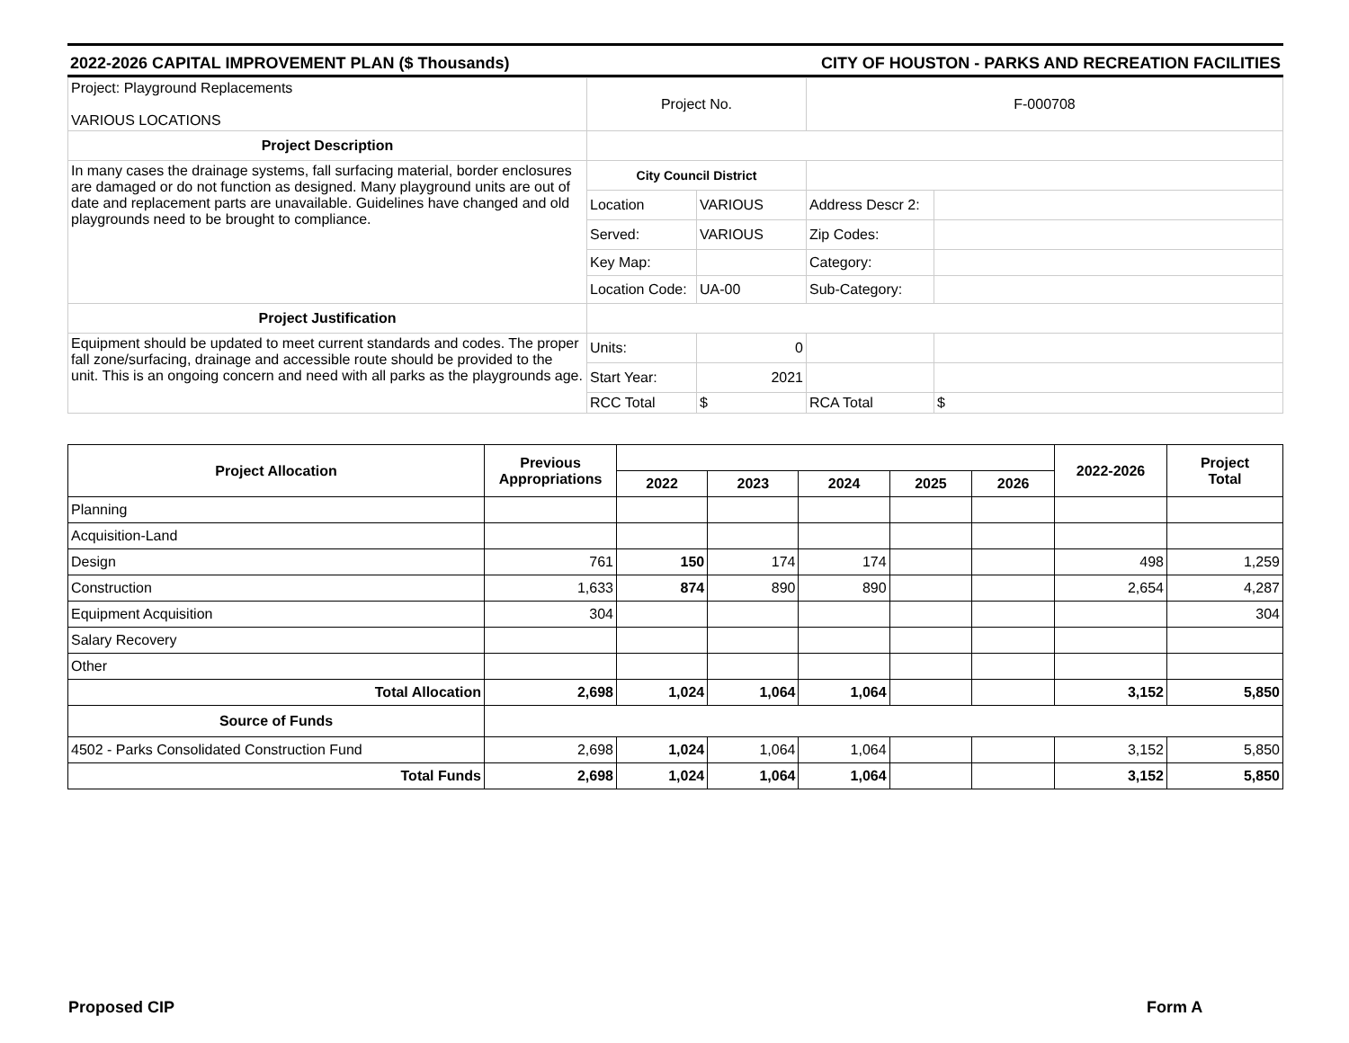2022-2026 CAPITAL IMPROVEMENT PLAN ($ Thousands) CITY OF HOUSTON - PARKS AND RECREATION FACILITIES
| Project: Playground Replacements VARIOUS LOCATIONS | Project No. | | F-000708 | |
| Project Description | | | | |
| In many cases the drainage systems, fall surfacing material, border enclosures are damaged or do not function as designed. Many playground units are out of date and replacement parts are unavailable. Guidelines have changed and old playgrounds need to be brought to compliance. | City Council District | | | |
| | Location | VARIOUS | Address Descr 2: | |
| | Served: | VARIOUS | Zip Codes: | |
| | Key Map: | | Category: | |
| | Location Code: | UA-00 | Sub-Category: | |
| Project Justification | | | | |
| Equipment should be updated to meet current standards and codes. The proper fall zone/surfacing, drainage and accessible route should be provided to the unit. This is an ongoing concern and need with all parks as the playgrounds age. | Units: | 0 | | |
| | Start Year: | 2021 | | |
| | RCC Total | $ | RCA Total | $ |
| Project Allocation | Previous Appropriations | | | | | | 2022-2026 | Project Total |
| --- | --- | --- | --- | --- | --- | --- | --- | --- |
| | | 2022 | 2023 | 2024 | 2025 | 2026 | | |
| Planning | | | | | | | | |
| Acquisition-Land | | | | | | | | |
| Design | 761 | 150 | 174 | 174 | | | 498 | 1,259 |
| Construction | 1,633 | 874 | 890 | 890 | | | 2,654 | 4,287 |
| Equipment Acquisition | 304 | | | | | | | 304 |
| Salary Recovery | | | | | | | | |
| Other | | | | | | | | |
| Total Allocation | 2,698 | 1,024 | 1,064 | 1,064 | | | 3,152 | 5,850 |
| Source of Funds | | | | | | | | |
| 4502 - Parks Consolidated Construction Fund | 2,698 | 1,024 | 1,064 | 1,064 | | | 3,152 | 5,850 |
| Total Funds | 2,698 | 1,024 | 1,064 | 1,064 | | | 3,152 | 5,850 |
Proposed CIP Form A